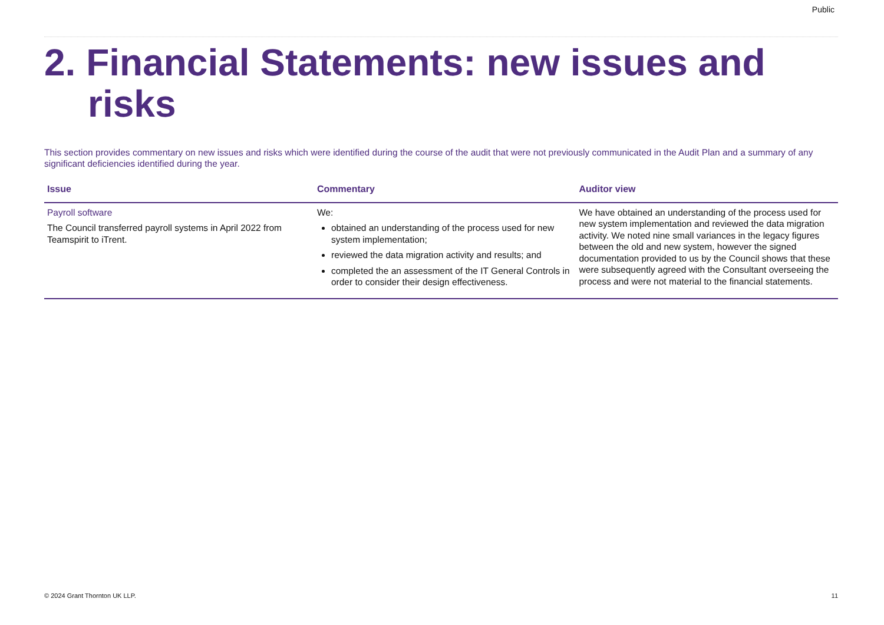Public
2. Financial Statements: new issues and risks
This section provides commentary on new issues and risks which were identified during the course of the audit that were not previously communicated in the Audit Plan and a summary of any significant deficiencies identified during the year.
| Issue | Commentary | Auditor view |
| --- | --- | --- |
| Payroll software The Council transferred payroll systems in April 2022 from Teamspirit to iTrent. | We: obtained an understanding of the process used for new system implementation; reviewed the data migration activity and results; and completed the an assessment of the IT General Controls in order to consider their design effectiveness. | We have obtained an understanding of the process used for new system implementation and reviewed the data migration activity. We noted nine small variances in the legacy figures between the old and new system, however the signed documentation provided to us by the Council shows that these were subsequently agreed with the Consultant overseeing the process and were not material to the financial statements. |
© 2024 Grant Thornton UK LLP. 11